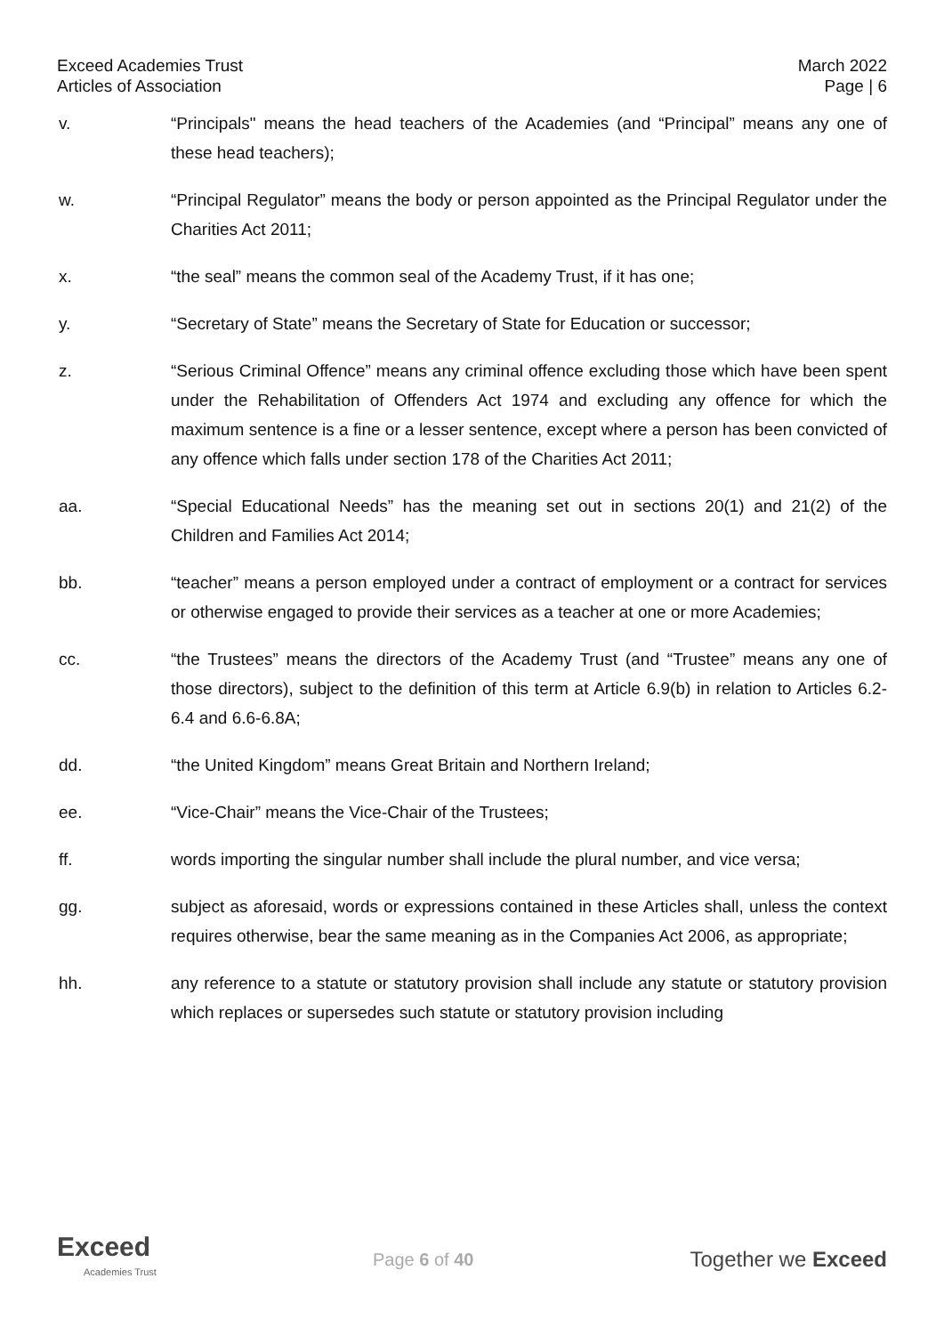Exceed Academies Trust
Articles of Association
March 2022
Page | 6
v. “Principals" means the head teachers of the Academies (and “Principal” means any one of these head teachers);
w. “Principal Regulator” means the body or person appointed as the Principal Regulator under the Charities Act 2011;
x. “the seal” means the common seal of the Academy Trust, if it has one;
y. “Secretary of State” means the Secretary of State for Education or successor;
z. “Serious Criminal Offence” means any criminal offence excluding those which have been spent under the Rehabilitation of Offenders Act 1974 and excluding any offence for which the maximum sentence is a fine or a lesser sentence, except where a person has been convicted of any offence which falls under section 178 of the Charities Act 2011;
aa. “Special Educational Needs” has the meaning set out in sections 20(1) and 21(2) of the Children and Families Act 2014;
bb. “teacher” means a person employed under a contract of employment or a contract for services or otherwise engaged to provide their services as a teacher at one or more Academies;
cc. “the Trustees” means the directors of the Academy Trust (and “Trustee” means any one of those directors), subject to the definition of this term at Article 6.9(b) in relation to Articles 6.2-6.4 and 6.6-6.8A;
dd. “the United Kingdom” means Great Britain and Northern Ireland;
ee. “Vice-Chair” means the Vice-Chair of the Trustees;
ff. words importing the singular number shall include the plural number, and vice versa;
gg. subject as aforesaid, words or expressions contained in these Articles shall, unless the context requires otherwise, bear the same meaning as in the Companies Act 2006, as appropriate;
hh. any reference to a statute or statutory provision shall include any statute or statutory provision which replaces or supersedes such statute or statutory provision including
Exceed
Academies Trust
Page 6 of 40
Together we Exceed